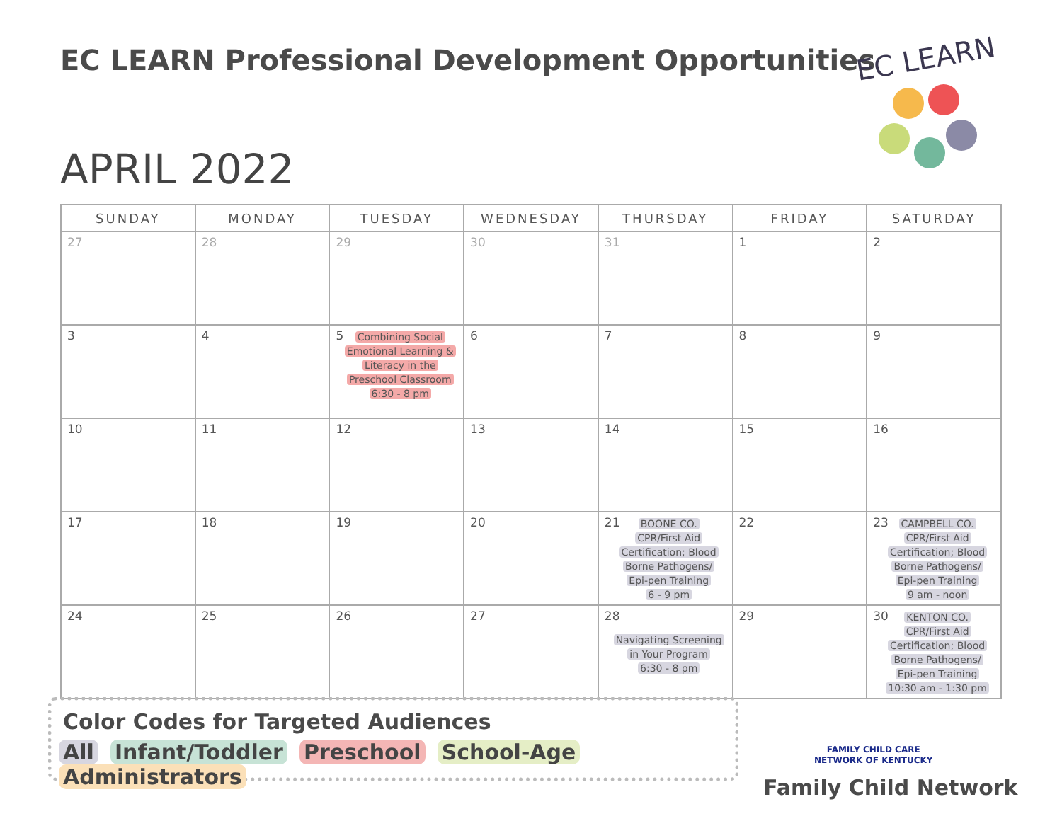EC LEARN Professional Development Opportunities
EC LEARN
APRIL 2022
| SUNDAY | MONDAY | TUESDAY | WEDNESDAY | THURSDAY | FRIDAY | SATURDAY |
| --- | --- | --- | --- | --- | --- | --- |
| 27 | 28 | 29 | 30 | 31 | 1 | 2 |
| 3 | 4 | 5 Combining Social Emotional Learning & Literacy in the Preschool Classroom 6:30 - 8 pm | 6 | 7 | 8 | 9 |
| 10 | 11 | 12 | 13 | 14 | 15 | 16 |
| 17 | 18 | 19 | 20 | 21 BOONE CO. CPR/First Aid Certification; Blood Borne Pathogens/ Epi-pen Training 6 - 9 pm | 22 | 23 CAMPBELL CO. CPR/First Aid Certification; Blood Borne Pathogens/ Epi-pen Training 9 am - noon |
| 24 | 25 | 26 | 27 | 28 Navigating Screening in Your Program 6:30 - 8 pm | 29 | 30 KENTON CO. CPR/First Aid Certification; Blood Borne Pathogens/ Epi-pen Training 10:30 am - 1:30 pm |
Color Codes for Targeted Audiences
All Infant/Toddler Preschool School-Age Administrators
FAMILY CHILD CARE
NETWORK OF KENTUCKY
Family Child Network